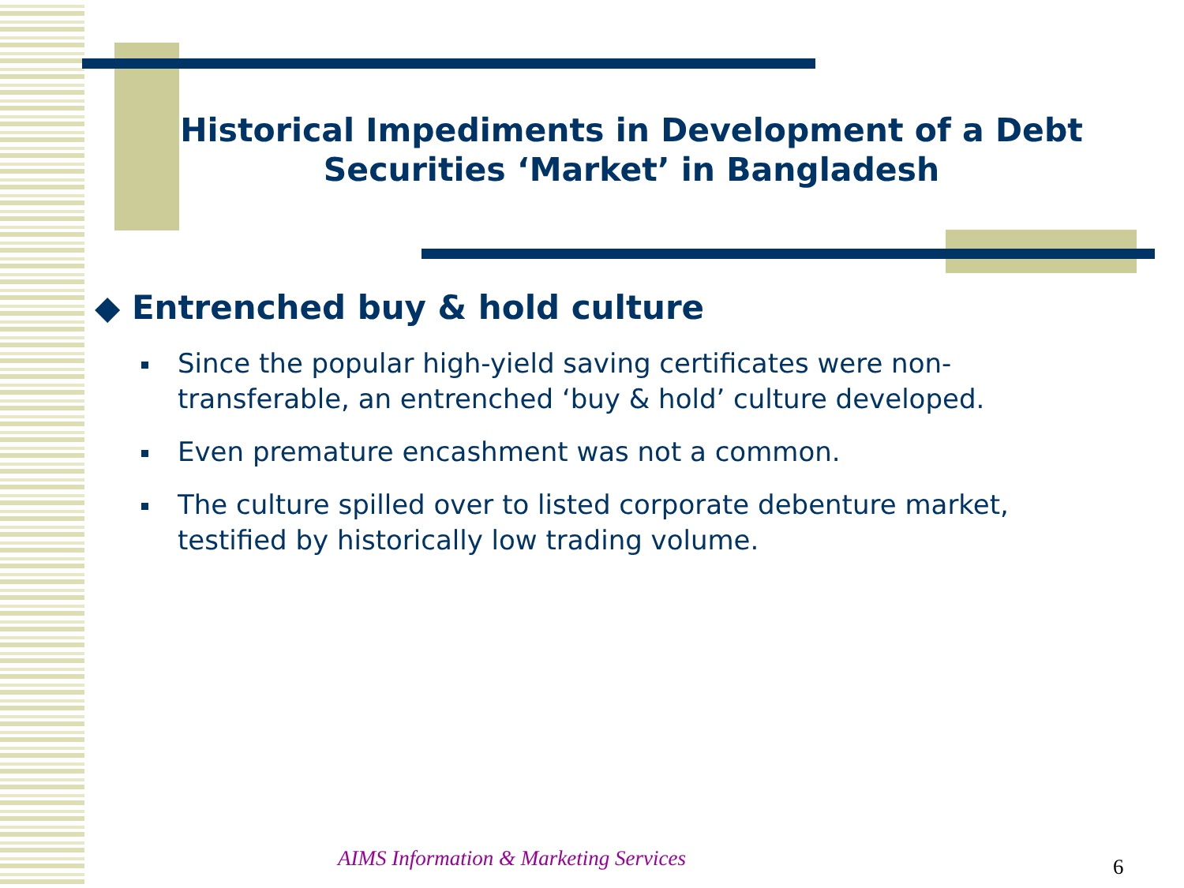Historical Impediments in Development of a Debt Securities ‘Market’ in Bangladesh
◆ Entrenched buy & hold culture
Since the popular high-yield saving certificates were non-transferable, an entrenched ‘buy & hold’ culture developed.
Even premature encashment was not a common.
The culture spilled over to listed corporate debenture market, testified by historically low trading volume.
AIMS Information & Marketing Services
6